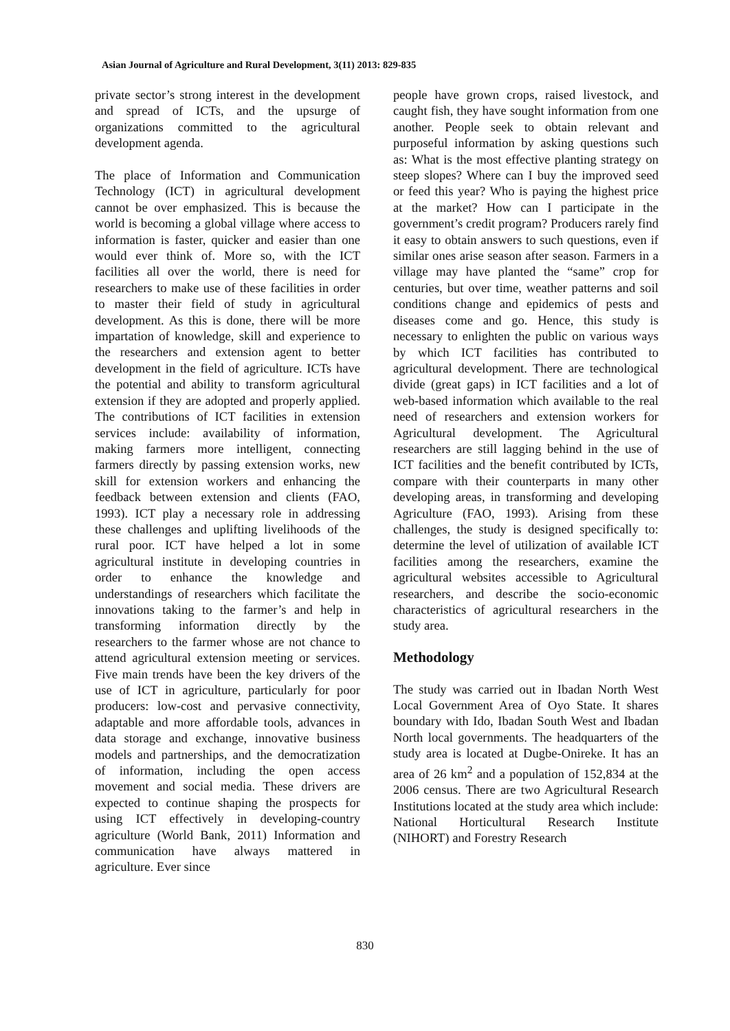Asian Journal of Agriculture and Rural Development, 3(11) 2013: 829-835
private sector’s strong interest in the development and spread of ICTs, and the upsurge of organizations committed to the agricultural development agenda.
The place of Information and Communication Technology (ICT) in agricultural development cannot be over emphasized. This is because the world is becoming a global village where access to information is faster, quicker and easier than one would ever think of. More so, with the ICT facilities all over the world, there is need for researchers to make use of these facilities in order to master their field of study in agricultural development. As this is done, there will be more impartation of knowledge, skill and experience to the researchers and extension agent to better development in the field of agriculture. ICTs have the potential and ability to transform agricultural extension if they are adopted and properly applied. The contributions of ICT facilities in extension services include: availability of information, making farmers more intelligent, connecting farmers directly by passing extension works, new skill for extension workers and enhancing the feedback between extension and clients (FAO, 1993). ICT play a necessary role in addressing these challenges and uplifting livelihoods of the rural poor. ICT have helped a lot in some agricultural institute in developing countries in order to enhance the knowledge and understandings of researchers which facilitate the innovations taking to the farmer’s and help in transforming information directly by the researchers to the farmer whose are not chance to attend agricultural extension meeting or services. Five main trends have been the key drivers of the use of ICT in agriculture, particularly for poor producers: low-cost and pervasive connectivity, adaptable and more affordable tools, advances in data storage and exchange, innovative business models and partnerships, and the democratization of information, including the open access movement and social media. These drivers are expected to continue shaping the prospects for using ICT effectively in developing-country agriculture (World Bank, 2011) Information and communication have always mattered in agriculture. Ever since
people have grown crops, raised livestock, and caught fish, they have sought information from one another. People seek to obtain relevant and purposeful information by asking questions such as: What is the most effective planting strategy on steep slopes? Where can I buy the improved seed or feed this year? Who is paying the highest price at the market? How can I participate in the government’s credit program? Producers rarely find it easy to obtain answers to such questions, even if similar ones arise season after season. Farmers in a village may have planted the “same” crop for centuries, but over time, weather patterns and soil conditions change and epidemics of pests and diseases come and go. Hence, this study is necessary to enlighten the public on various ways by which ICT facilities has contributed to agricultural development. There are technological divide (great gaps) in ICT facilities and a lot of web-based information which available to the real need of researchers and extension workers for Agricultural development. The Agricultural researchers are still lagging behind in the use of ICT facilities and the benefit contributed by ICTs, compare with their counterparts in many other developing areas, in transforming and developing Agriculture (FAO, 1993). Arising from these challenges, the study is designed specifically to: determine the level of utilization of available ICT facilities among the researchers, examine the agricultural websites accessible to Agricultural researchers, and describe the socio-economic characteristics of agricultural researchers in the study area.
Methodology
The study was carried out in Ibadan North West Local Government Area of Oyo State. It shares boundary with Ido, Ibadan South West and Ibadan North local governments. The headquarters of the study area is located at Dugbe-Onireke. It has an area of 26 km<sup>2</sup> and a population of 152,834 at the 2006 census. There are two Agricultural Research Institutions located at the study area which include: National Horticultural Research Institute (NIHORT) and Forestry Research
830